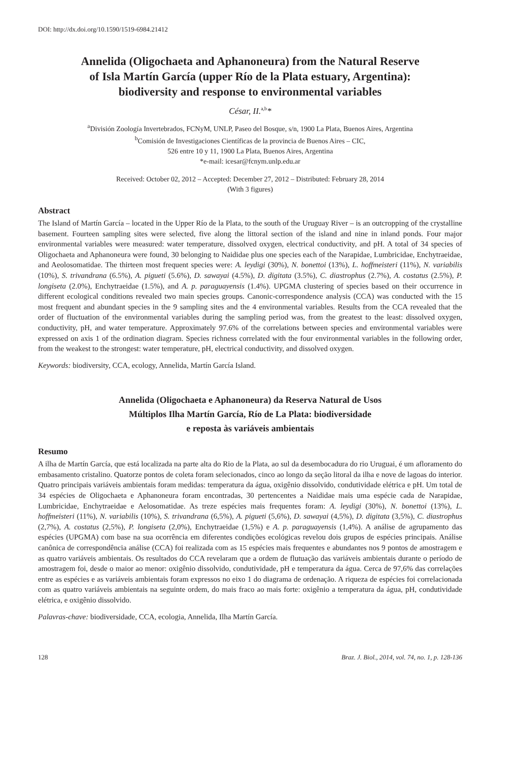DOI: http://dx.doi.org/10.1590/1519-6984.21412
Annelida (Oligochaeta and Aphanoneura) from the Natural Reserve
of Isla Martín García (upper Río de la Plata estuary, Argentina):
biodiversity and response to environmental variables
César, II.<sup>a,b</sup>*
<sup>a</sup> División Zoología Invertebrados, FCNyM, UNLP, Paseo del Bosque, s/n, 1900 La Plata, Buenos Aires, Argentina
<sup>b</sup> Comisión de Investigaciones Científicas de la provincia de Buenos Aires – CIC,
526 entre 10 y 11, 1900 La Plata, Buenos Aires, Argentina
*e-mail: icesar@fcnym.unlp.edu.ar
Received: October 02, 2012 – Accepted: December 27, 2012 – Distributed: February 28, 2014
(With 3 figures)
Abstract
The Island of Martín García – located in the Upper Río de la Plata, to the south of the Uruguay River – is an outcropping of the crystalline basement. Fourteen sampling sites were selected, five along the littoral section of the island and nine in inland ponds. Four major environmental variables were measured: water temperature, dissolved oxygen, electrical conductivity, and pH. A total of 34 species of Oligochaeta and Aphanoneura were found, 30 belonging to Naididae plus one species each of the Narapidae, Lumbricidae, Enchytraeidae, and Aeolosomatidae. The thirteen most frequent species were: A. leydigi (30%), N. bonettoi (13%), L. hoffmeisteri (11%), N. variabilis (10%), S. trivandrana (6.5%), A. pigueti (5.6%), D. sawayai (4.5%), D. digitata (3.5%), C. diastrophus (2.7%), A. costatus (2.5%), P. longiseta (2.0%), Enchytraeidae (1.5%), and A. p. paraguayensis (1.4%). UPGMA clustering of species based on their occurrence in different ecological conditions revealed two main species groups. Canonic-correspondence analysis (CCA) was conducted with the 15 most frequent and abundant species in the 9 sampling sites and the 4 environmental variables. Results from the CCA revealed that the order of fluctuation of the environmental variables during the sampling period was, from the greatest to the least: dissolved oxygen, conductivity, pH, and water temperature. Approximately 97.6% of the correlations between species and environmental variables were expressed on axis 1 of the ordination diagram. Species richness correlated with the four environmental variables in the following order, from the weakest to the strongest: water temperature, pH, electrical conductivity, and dissolved oxygen.
Keywords: biodiversity, CCA, ecology, Annelida, Martín García Island.
Annelida (Oligochaeta e Aphanoneura) da Reserva Natural de Usos
Múltiplos Ilha Martín García, Río de La Plata: biodiversidade
e reposta às variáveis ambientais
Resumo
A ilha de Martín García, que está localizada na parte alta do Rio de la Plata, ao sul da desembocadura do rio Uruguai, é um afloramento do embasamento cristalino. Quatorze pontos de coleta foram selecionados, cinco ao longo da seção litoral da ilha e nove de lagoas do interior. Quatro principais variáveis ambientais foram medidas: temperatura da água, oxigênio dissolvido, condutividade elétrica e pH. Um total de 34 espécies de Oligochaeta e Aphanoneura foram encontradas, 30 pertencentes a Naididae mais uma espécie cada de Narapidae, Lumbricidae, Enchytraeidae e Aelosomatidae. As treze espécies mais frequentes foram: A. leydigi (30%), N. bonettoi (13%), L. hoffmeisteri (11%), N. variabilis (10%), S. trivandrana (6,5%), A. pigueti (5,6%), D. sawayai (4,5%), D. digitata (3,5%), C. diastrophus (2,7%), A. costatus (2,5%), P. longiseta (2,0%), Enchytraeidae (1,5%) e A. p. paraguayensis (1,4%). A análise de agrupamento das espécies (UPGMA) com base na sua ocorrência em diferentes condições ecológicas revelou dois grupos de espécies principais. Análise canônica de correspondência análise (CCA) foi realizada com as 15 espécies mais frequentes e abundantes nos 9 pontos de amostragem e as quatro variáveis ambientais. Os resultados do CCA revelaram que a ordem de flutuação das variáveis ambientais durante o período de amostragem foi, desde o maior ao menor: oxigênio dissolvido, condutividade, pH e temperatura da água. Cerca de 97,6% das correlações entre as espécies e as variáveis ambientais foram expressos no eixo 1 do diagrama de ordenação. A riqueza de espécies foi correlacionada com as quatro variáveis ambientais na seguinte ordem, do mais fraco ao mais forte: oxigênio a temperatura da água, pH, condutividade elétrica, e oxigênio dissolvido.
Palavras-chave: biodiversidade, CCA, ecologia, Annelida, Ilha Martín García.
128 Braz. J. Biol., 2014, vol. 74, no. 1, p. 128-136